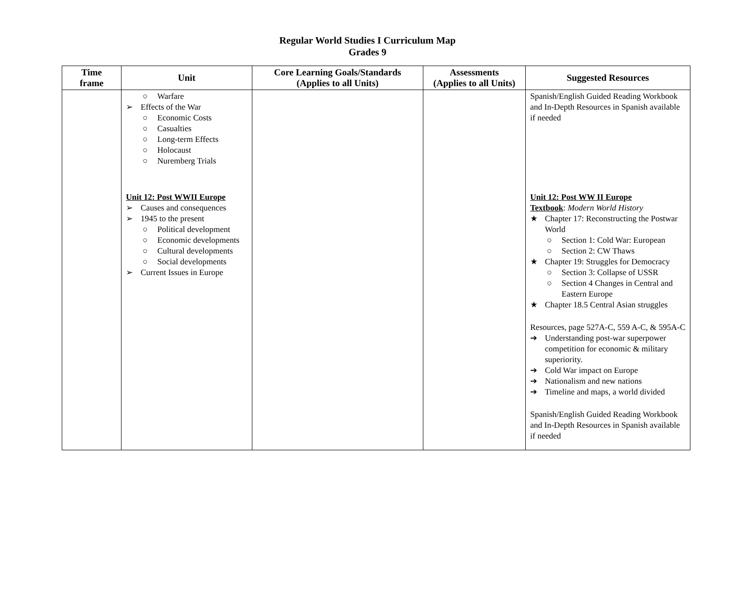Regular World Studies I Curriculum Map
Grades 9
| Time frame | Unit | Core Learning Goals/Standards (Applies to all Units) | Assessments (Applies to all Units) | Suggested Resources |
| --- | --- | --- | --- | --- |
| | ○ Warfare ➢ Effects of the War ○ Economic Costs ○ Casualties ○ Long-term Effects ○ Holocaust ○ Nuremberg Trials Unit 12: Post WWII Europe ➢ Causes and consequences ➢ 1945 to the present ○ Political development ○ Economic developments ○ Cultural developments ○ Social developments ➢ Current Issues in Europe | | | Spanish/English Guided Reading Workbook and In-Depth Resources in Spanish available if needed Unit 12: Post WW II Europe Textbook : Modern World History ★ Chapter 17: Reconstructing the Postwar World ○ Section 1: Cold War: European ○ Section 2: CW Thaws ★ Chapter 19: Struggles for Democracy ○ Section 3: Collapse of USSR ○ Section 4 Changes in Central and Eastern Europe ★ Chapter 18.5 Central Asian struggles Resources, page 527A-C, 559 A-C, & 595A-C ➔ Understanding post-war superpower competition for economic & military superiority. ➔ Cold War impact on Europe ➔ Nationalism and new nations ➔ Timeline and maps, a world divided Spanish/English Guided Reading Workbook and In-Depth Resources in Spanish available if needed |